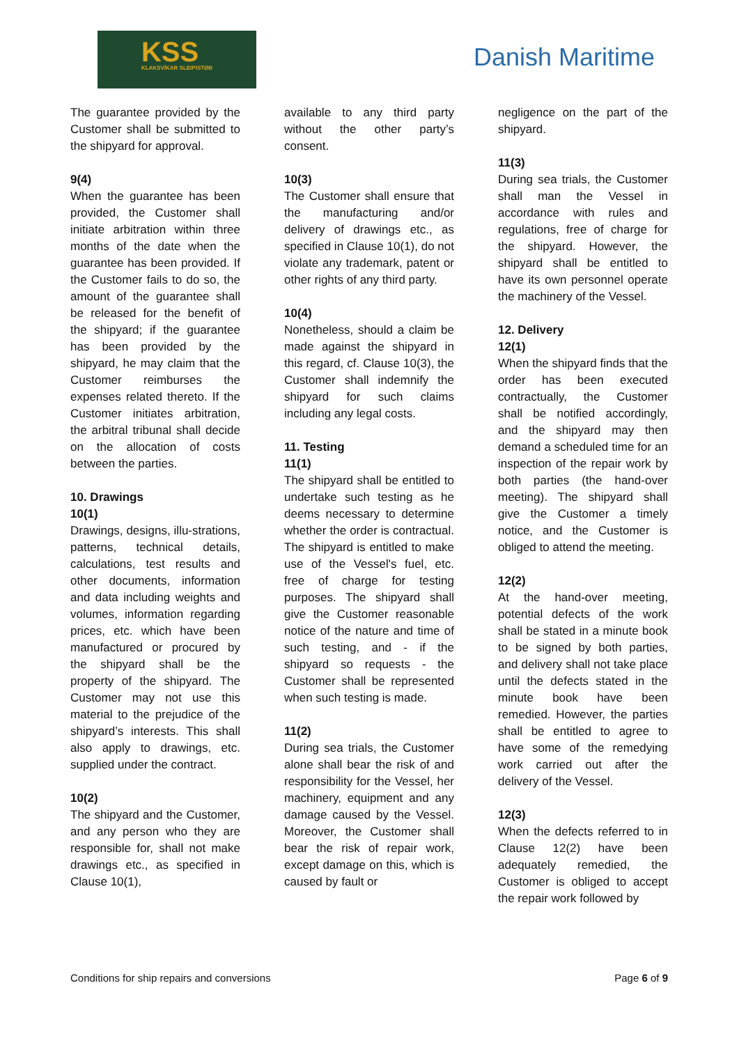KSS
KLAKSVÍKAR SLEIPISTØÐ
Danish Maritime
The guarantee provided by the Customer shall be submitted to the shipyard for approval.
9(4)
When the guarantee has been provided, the Customer shall initiate arbitration within three months of the date when the guarantee has been provided. If the Customer fails to do so, the amount of the guarantee shall be released for the benefit of the shipyard; if the guarantee has been provided by the shipyard, he may claim that the Customer reimburses the expenses related thereto. If the Customer initiates arbitration, the arbitral tribunal shall decide on the allocation of costs between the parties.
10. Drawings
10(1)
Drawings, designs, illu-strations, patterns, technical details, calculations, test results and other documents, information and data including weights and volumes, information regarding prices, etc. which have been manufactured or procured by the shipyard shall be the property of the shipyard. The Customer may not use this material to the prejudice of the shipyard’s interests. This shall also apply to drawings, etc. supplied under the contract.
10(2)
The shipyard and the Customer, and any person who they are responsible for, shall not make drawings etc., as specified in Clause 10(1),
available to any third party without the other party’s consent.
10(3)
The Customer shall ensure that the manufacturing and/or delivery of drawings etc., as specified in Clause 10(1), do not violate any trademark, patent or other rights of any third party.
10(4)
Nonetheless, should a claim be made against the shipyard in this regard, cf. Clause 10(3), the Customer shall indemnify the shipyard for such claims including any legal costs.
11. Testing
11(1)
The shipyard shall be entitled to undertake such testing as he deems necessary to determine whether the order is contractual. The shipyard is entitled to make use of the Vessel's fuel, etc. free of charge for testing purposes. The shipyard shall give the Customer reasonable notice of the nature and time of such testing, and - if the shipyard so requests - the Customer shall be represented when such testing is made.
11(2)
During sea trials, the Customer alone shall bear the risk of and responsibility for the Vessel, her machinery, equipment and any damage caused by the Vessel. Moreover, the Customer shall bear the risk of repair work, except damage on this, which is caused by fault or
negligence on the part of the shipyard.
11(3)
During sea trials, the Customer shall man the Vessel in accordance with rules and regulations, free of charge for the shipyard. However, the shipyard shall be entitled to have its own personnel operate the machinery of the Vessel.
12. Delivery
12(1)
When the shipyard finds that the order has been executed contractually, the Customer shall be notified accordingly, and the shipyard may then demand a scheduled time for an inspection of the repair work by both parties (the hand-over meeting). The shipyard shall give the Customer a timely notice, and the Customer is obliged to attend the meeting.
12(2)
At the hand-over meeting, potential defects of the work shall be stated in a minute book to be signed by both parties, and delivery shall not take place until the defects stated in the minute book have been remedied. However, the parties shall be entitled to agree to have some of the remedying work carried out after the delivery of the Vessel.
12(3)
When the defects referred to in Clause 12(2) have been adequately remedied, the Customer is obliged to accept the repair work followed by
Conditions for ship repairs and conversions Page 6 of 9